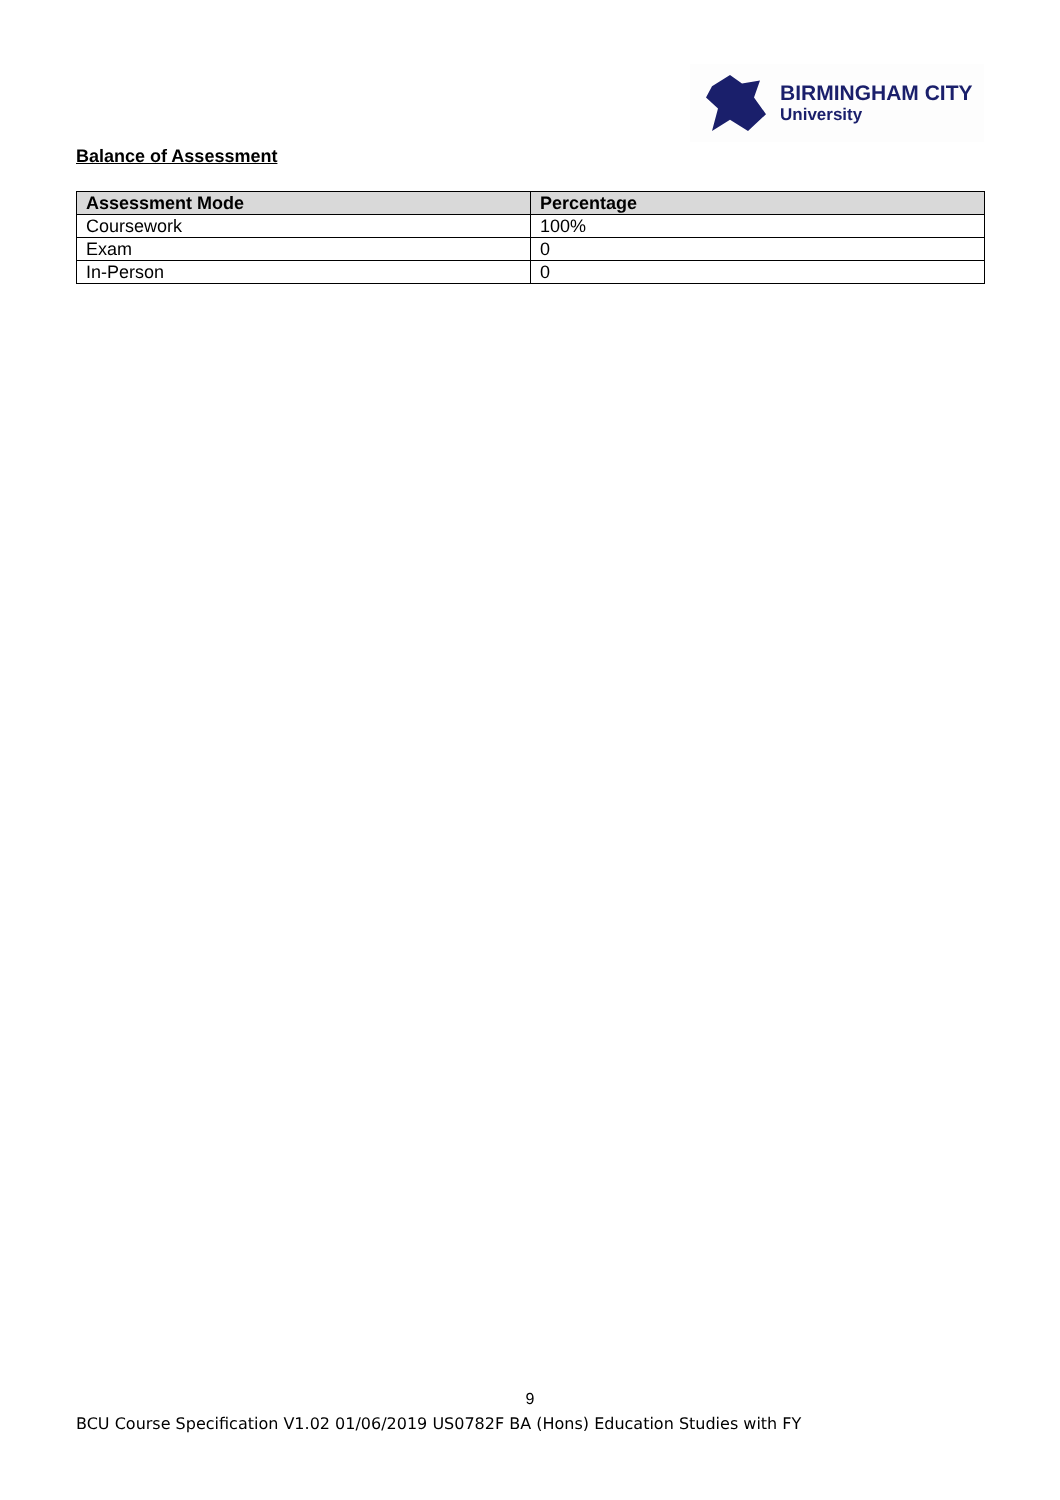BIRMINGHAM CITY
University
Balance of Assessment
| Assessment Mode | Percentage |
| --- | --- |
| Coursework | 100% |
| Exam | 0 |
| In-Person | 0 |
9
BCU Course Specification V1.02 01/06/2019 US0782F BA (Hons) Education Studies with FY